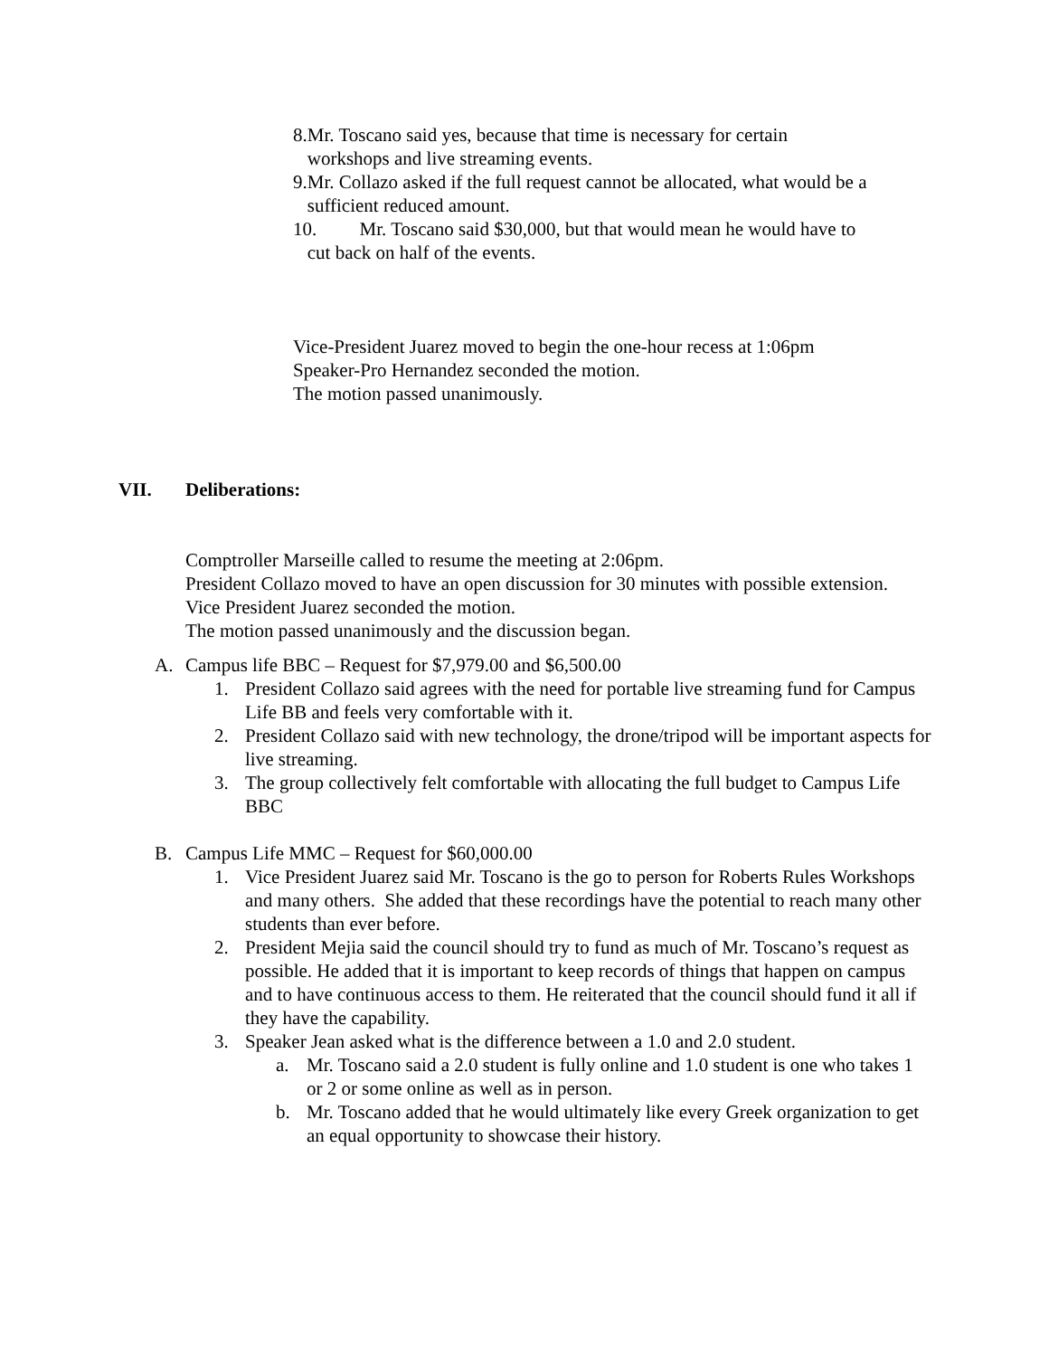8.Mr. Toscano said yes, because that time is necessary for certain
workshops and live streaming events.
9.Mr. Collazo asked if the full request cannot be allocated, what would be a
sufficient reduced amount.
10. Mr. Toscano said $30,000, but that would mean he would have to
cut back on half of the events.
Vice-President Juarez moved to begin the one-hour recess at 1:06pm
Speaker-Pro Hernandez seconded the motion.
The motion passed unanimously.
VII. Deliberations:
Comptroller Marseille called to resume the meeting at 2:06pm.
President Collazo moved to have an open discussion for 30 minutes with possible extension.
Vice President Juarez seconded the motion.
The motion passed unanimously and the discussion began.
A. Campus life BBC – Request for $7,979.00 and $6,500.00
1. President Collazo said agrees with the need for portable live streaming fund for Campus Life BB and feels very comfortable with it.
2. President Collazo said with new technology, the drone/tripod will be important aspects for live streaming.
3. The group collectively felt comfortable with allocating the full budget to Campus Life BBC
B. Campus Life MMC – Request for $60,000.00
1. Vice President Juarez said Mr. Toscano is the go to person for Roberts Rules Workshops and many others. She added that these recordings have the potential to reach many other students than ever before.
2. President Mejia said the council should try to fund as much of Mr. Toscano’s request as possible. He added that it is important to keep records of things that happen on campus and to have continuous access to them. He reiterated that the council should fund it all if they have the capability.
3. Speaker Jean asked what is the difference between a 1.0 and 2.0 student.
a. Mr. Toscano said a 2.0 student is fully online and 1.0 student is one who takes 1 or 2 or some online as well as in person.
b. Mr. Toscano added that he would ultimately like every Greek organization to get an equal opportunity to showcase their history.